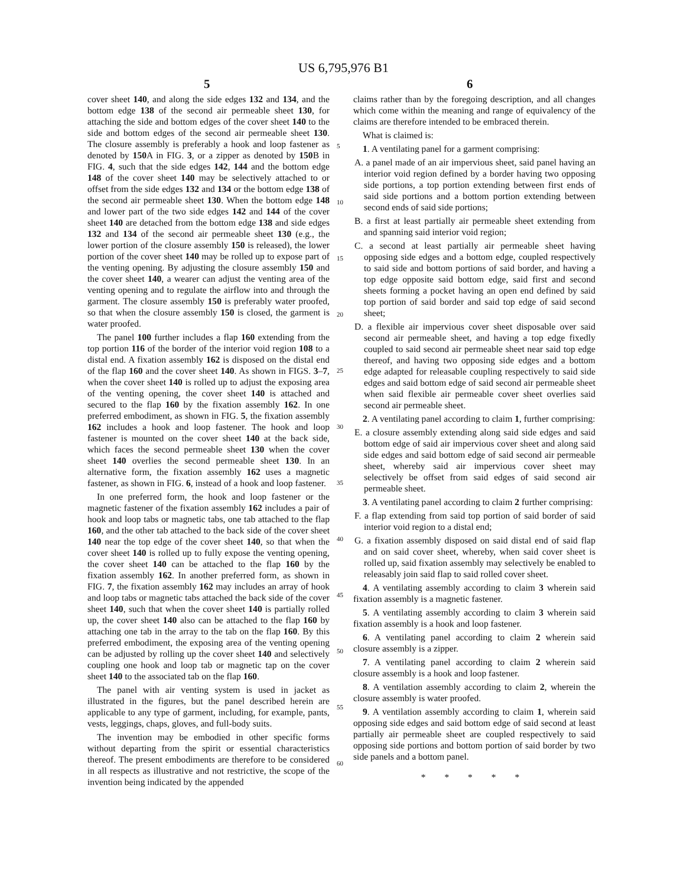US 6,795,976 B1
5 6
cover sheet 140, and along the side edges 132 and 134, and the bottom edge 138 of the second air permeable sheet 130, for attaching the side and bottom edges of the cover sheet 140 to the side and bottom edges of the second air permeable sheet 130. The closure assembly is preferably a hook and loop fastener as denoted by 150 A in FIG. 3, or a zipper as denoted by 150 B in FIG. 4, such that the side edges 142, 144 and the bottom edge 148 of the cover sheet 140 may be selectively attached to or offset from the side edges 132 and 134 or the bottom edge 138 of the second air permeable sheet 130. When the bottom edge 148 and lower part of the two side edges 142 and 144 of the cover sheet 140 are detached from the bottom edge 138 and side edges 132 and 134 of the second air permeable sheet 130 (e.g., the lower portion of the closure assembly 150 is released), the lower portion of the cover sheet 140 may be rolled up to expose part of the venting opening. By adjusting the closure assembly 150 and the cover sheet 140, a wearer can adjust the venting area of the venting opening and to regulate the airflow into and through the garment. The closure assembly 150 is preferably water proofed, so that when the closure assembly 150 is closed, the garment is water proofed.
The panel 100 further includes a flap 160 extending from the top portion 116 of the border of the interior void region 108 to a distal end. A fixation assembly 162 is disposed on the distal end of the flap 160 and the cover sheet 140. As shown in FIGS. 3–7, when the cover sheet 140 is rolled up to adjust the exposing area of the venting opening, the cover sheet 140 is attached and secured to the flap 160 by the fixation assembly 162. In one preferred embodiment, as shown in FIG. 5, the fixation assembly 162 includes a hook and loop fastener. The hook and loop fastener is mounted on the cover sheet 140 at the back side, which faces the second permeable sheet 130 when the cover sheet 140 overlies the second permeable sheet 130. In an alternative form, the fixation assembly 162 uses a magnetic fastener, as shown in FIG. 6, instead of a hook and loop fastener.
In one preferred form, the hook and loop fastener or the magnetic fastener of the fixation assembly 162 includes a pair of hook and loop tabs or magnetic tabs, one tab attached to the flap 160, and the other tab attached to the back side of the cover sheet 140 near the top edge of the cover sheet 140, so that when the cover sheet 140 is rolled up to fully expose the venting opening, the cover sheet 140 can be attached to the flap 160 by the fixation assembly 162. In another preferred form, as shown in FIG. 7, the fixation assembly 162 may includes an array of hook and loop tabs or magnetic tabs attached the back side of the cover sheet 140, such that when the cover sheet 140 is partially rolled up, the cover sheet 140 also can be attached to the flap 160 by attaching one tab in the array to the tab on the flap 160. By this preferred embodiment, the exposing area of the venting opening can be adjusted by rolling up the cover sheet 140 and selectively coupling one hook and loop tab or magnetic tap on the cover sheet 140 to the associated tab on the flap 160.
The panel with air venting system is used in jacket as illustrated in the figures, but the panel described herein are applicable to any type of garment, including, for example, pants, vests, leggings, chaps, gloves, and full-body suits.
The invention may be embodied in other specific forms without departing from the spirit or essential characteristics thereof. The present embodiments are therefore to be considered in all respects as illustrative and not restrictive, the scope of the invention being indicated by the appended
5
10
15
20
25
30
35
40
45
50
55
60
claims rather than by the foregoing description, and all changes which come within the meaning and range of equivalency of the claims are therefore intended to be embraced therein.
What is claimed is:
1. A ventilating panel for a garment comprising:
A. a panel made of an air impervious sheet, said panel having an interior void region defined by a border having two opposing side portions, a top portion extending between first ends of said side portions and a bottom portion extending between second ends of said side portions;
B. a first at least partially air permeable sheet extending from and spanning said interior void region;
C. a second at least partially air permeable sheet having opposing side edges and a bottom edge, coupled respectively to said side and bottom portions of said border, and having a top edge opposite said bottom edge, said first and second sheets forming a pocket having an open end defined by said top portion of said border and said top edge of said second sheet;
D. a flexible air impervious cover sheet disposable over said second air permeable sheet, and having a top edge fixedly coupled to said second air permeable sheet near said top edge thereof, and having two opposing side edges and a bottom edge adapted for releasable coupling respectively to said side edges and said bottom edge of said second air permeable sheet when said flexible air permeable cover sheet overlies said second air permeable sheet.
2. A ventilating panel according to claim 1, further comprising:
E. a closure assembly extending along said side edges and said bottom edge of said air impervious cover sheet and along said side edges and said bottom edge of said second air permeable sheet, whereby said air impervious cover sheet may selectively be offset from said edges of said second air permeable sheet.
3. A ventilating panel according to claim 2 further comprising:
F. a flap extending from said top portion of said border of said interior void region to a distal end;
G. a fixation assembly disposed on said distal end of said flap and on said cover sheet, whereby, when said cover sheet is rolled up, said fixation assembly may selectively be enabled to releasably join said flap to said rolled cover sheet.
4. A ventilating assembly according to claim 3 wherein said fixation assembly is a magnetic fastener.
5. A ventilating assembly according to claim 3 wherein said fixation assembly is a hook and loop fastener.
6. A ventilating panel according to claim 2 wherein said closure assembly is a zipper.
7. A ventilating panel according to claim 2 wherein said closure assembly is a hook and loop fastener.
8. A ventilation assembly according to claim 2, wherein the closure assembly is water proofed.
9. A ventilation assembly according to claim 1, wherein said opposing side edges and said bottom edge of said second at least partially air permeable sheet are coupled respectively to said opposing side portions and bottom portion of said border by two side panels and a bottom panel.
* * * * *